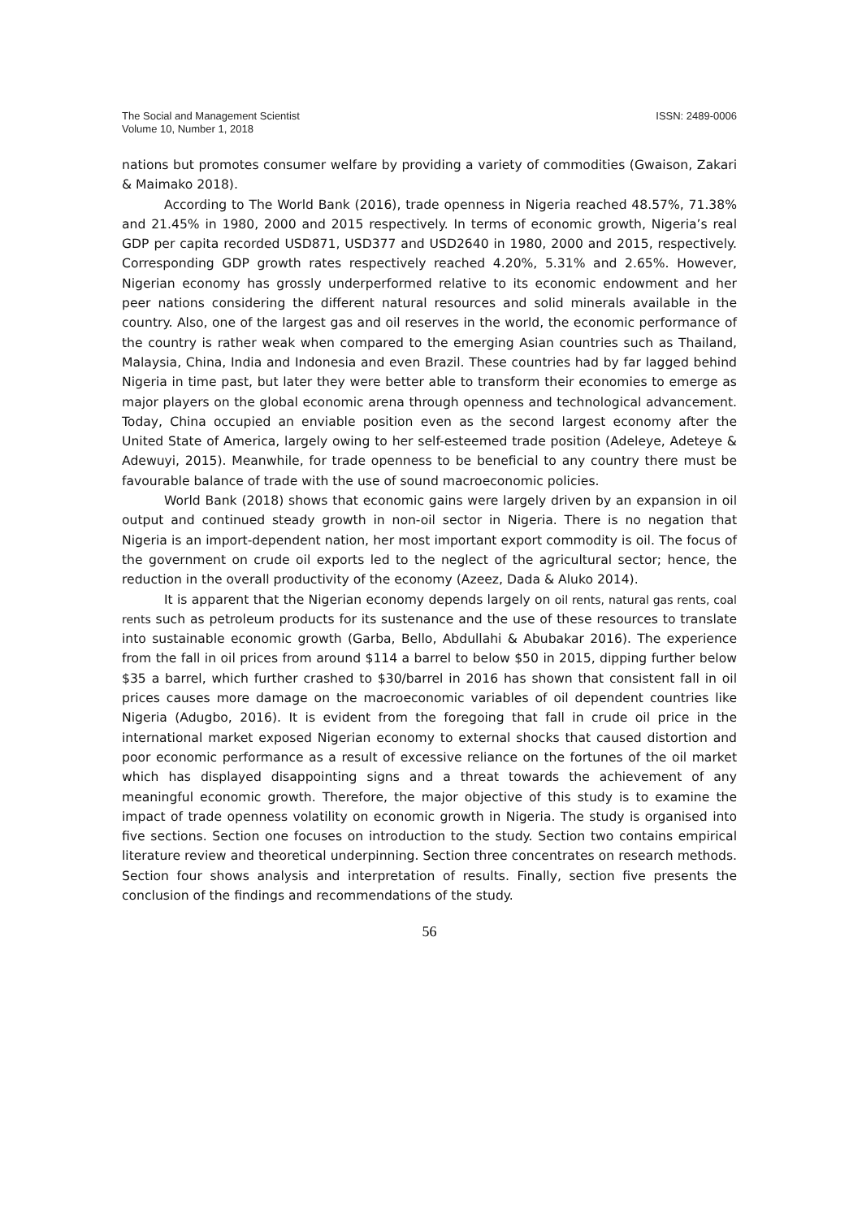The Social and Management Scientist
Volume 10, Number 1, 2018
ISSN: 2489-0006
nations but promotes consumer welfare by providing a variety of commodities (Gwaison, Zakari & Maimako 2018).
According to The World Bank (2016), trade openness in Nigeria reached 48.57%, 71.38% and 21.45% in 1980, 2000 and 2015 respectively. In terms of economic growth, Nigeria’s real GDP per capita recorded USD871, USD377 and USD2640 in 1980, 2000 and 2015, respectively. Corresponding GDP growth rates respectively reached 4.20%, 5.31% and 2.65%. However, Nigerian economy has grossly underperformed relative to its economic endowment and her peer nations considering the different natural resources and solid minerals available in the country. Also, one of the largest gas and oil reserves in the world, the economic performance of the country is rather weak when compared to the emerging Asian countries such as Thailand, Malaysia, China, India and Indonesia and even Brazil. These countries had by far lagged behind Nigeria in time past, but later they were better able to transform their economies to emerge as major players on the global economic arena through openness and technological advancement. Today, China occupied an enviable position even as the second largest economy after the United State of America, largely owing to her self-esteemed trade position (Adeleye, Adeteye & Adewuyi, 2015). Meanwhile, for trade openness to be beneficial to any country there must be favourable balance of trade with the use of sound macroeconomic policies.
World Bank (2018) shows that economic gains were largely driven by an expansion in oil output and continued steady growth in non-oil sector in Nigeria. There is no negation that Nigeria is an import-dependent nation, her most important export commodity is oil. The focus of the government on crude oil exports led to the neglect of the agricultural sector; hence, the reduction in the overall productivity of the economy (Azeez, Dada & Aluko 2014).
It is apparent that the Nigerian economy depends largely on oil rents, natural gas rents, coal rents such as petroleum products for its sustenance and the use of these resources to translate into sustainable economic growth (Garba, Bello, Abdullahi & Abubakar 2016). The experience from the fall in oil prices from around $114 a barrel to below $50 in 2015, dipping further below $35 a barrel, which further crashed to $30/barrel in 2016 has shown that consistent fall in oil prices causes more damage on the macroeconomic variables of oil dependent countries like Nigeria (Adugbo, 2016). It is evident from the foregoing that fall in crude oil price in the international market exposed Nigerian economy to external shocks that caused distortion and poor economic performance as a result of excessive reliance on the fortunes of the oil market which has displayed disappointing signs and a threat towards the achievement of any meaningful economic growth. Therefore, the major objective of this study is to examine the impact of trade openness volatility on economic growth in Nigeria. The study is organised into five sections. Section one focuses on introduction to the study. Section two contains empirical literature review and theoretical underpinning. Section three concentrates on research methods. Section four shows analysis and interpretation of results. Finally, section five presents the conclusion of the findings and recommendations of the study.
56